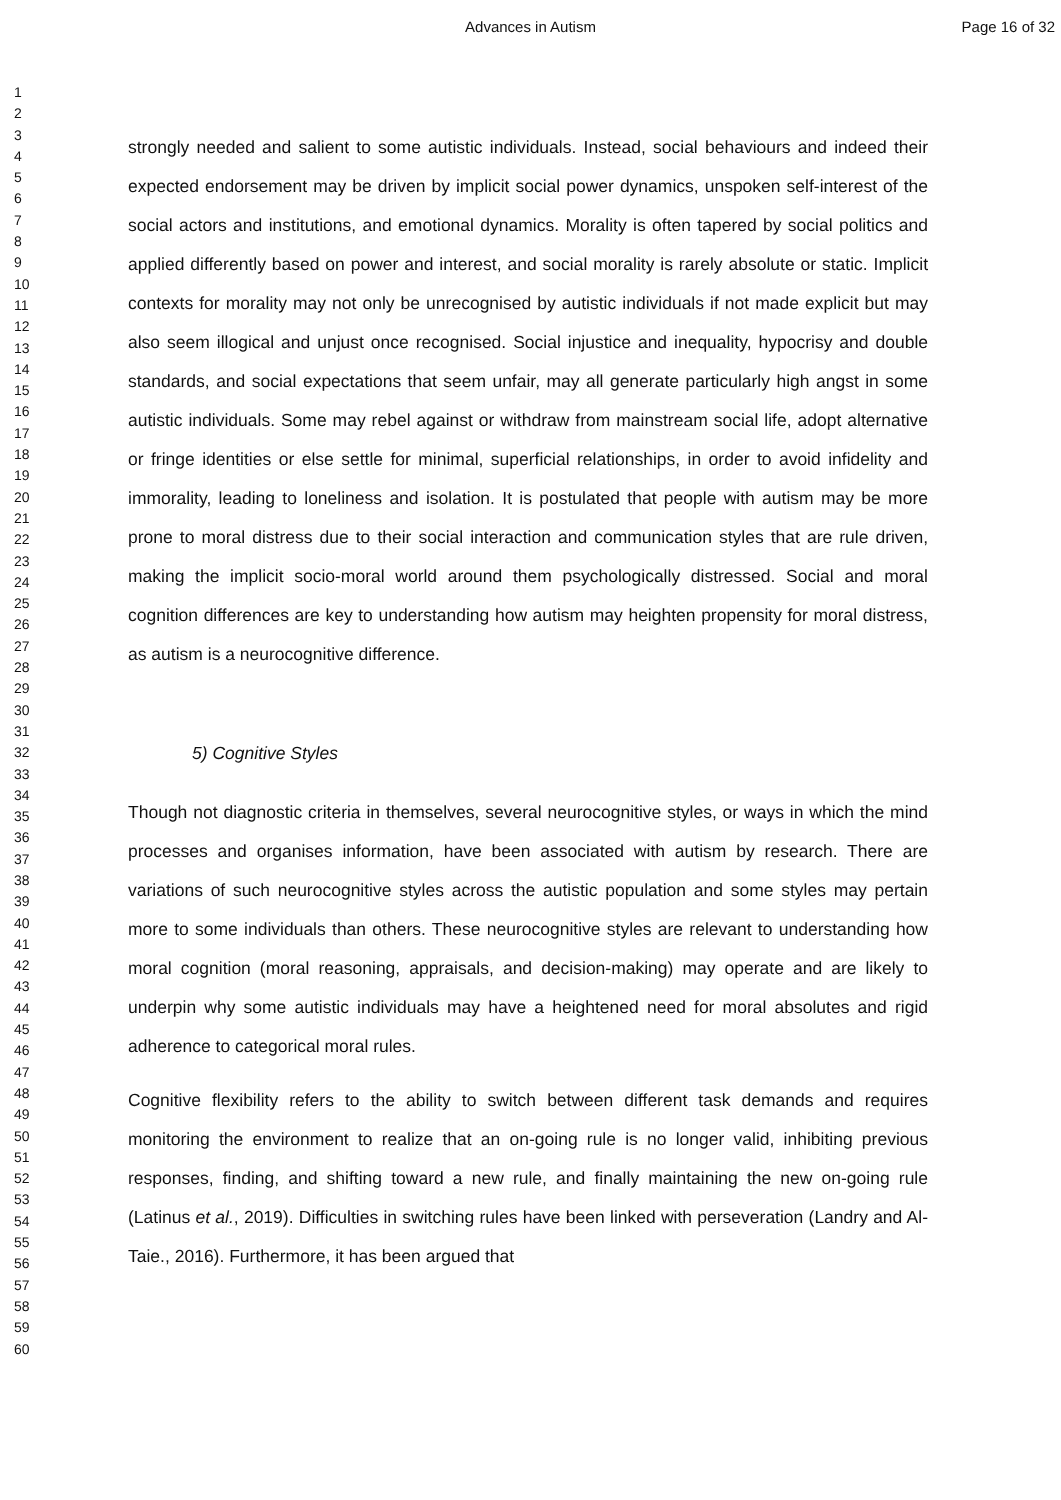Advances in Autism Page 16 of 32
1
2
3
4
5
6
7
8
9
10
11
12
13
14
15
16
17
18
19
20
21
22
23
24
25
26
27
28
29
30
31
32
33
34
35
36
37
38
39
40
41
42
43
44
45
46
47
48
49
50
51
52
53
54
55
56
57
58
59
60
strongly needed and salient to some autistic individuals. Instead, social behaviours and indeed their expected endorsement may be driven by implicit social power dynamics, unspoken self-interest of the social actors and institutions, and emotional dynamics. Morality is often tapered by social politics and applied differently based on power and interest, and social morality is rarely absolute or static. Implicit contexts for morality may not only be unrecognised by autistic individuals if not made explicit but may also seem illogical and unjust once recognised. Social injustice and inequality, hypocrisy and double standards, and social expectations that seem unfair, may all generate particularly high angst in some autistic individuals. Some may rebel against or withdraw from mainstream social life, adopt alternative or fringe identities or else settle for minimal, superficial relationships, in order to avoid infidelity and immorality, leading to loneliness and isolation. It is postulated that people with autism may be more prone to moral distress due to their social interaction and communication styles that are rule driven, making the implicit socio-moral world around them psychologically distressed. Social and moral cognition differences are key to understanding how autism may heighten propensity for moral distress, as autism is a neurocognitive difference.
5) Cognitive Styles
Though not diagnostic criteria in themselves, several neurocognitive styles, or ways in which the mind processes and organises information, have been associated with autism by research. There are variations of such neurocognitive styles across the autistic population and some styles may pertain more to some individuals than others. These neurocognitive styles are relevant to understanding how moral cognition (moral reasoning, appraisals, and decision-making) may operate and are likely to underpin why some autistic individuals may have a heightened need for moral absolutes and rigid adherence to categorical moral rules.
Cognitive flexibility refers to the ability to switch between different task demands and requires monitoring the environment to realize that an on-going rule is no longer valid, inhibiting previous responses, finding, and shifting toward a new rule, and finally maintaining the new on-going rule (Latinus et al., 2019). Difficulties in switching rules have been linked with perseveration (Landry and Al-Taie., 2016). Furthermore, it has been argued that